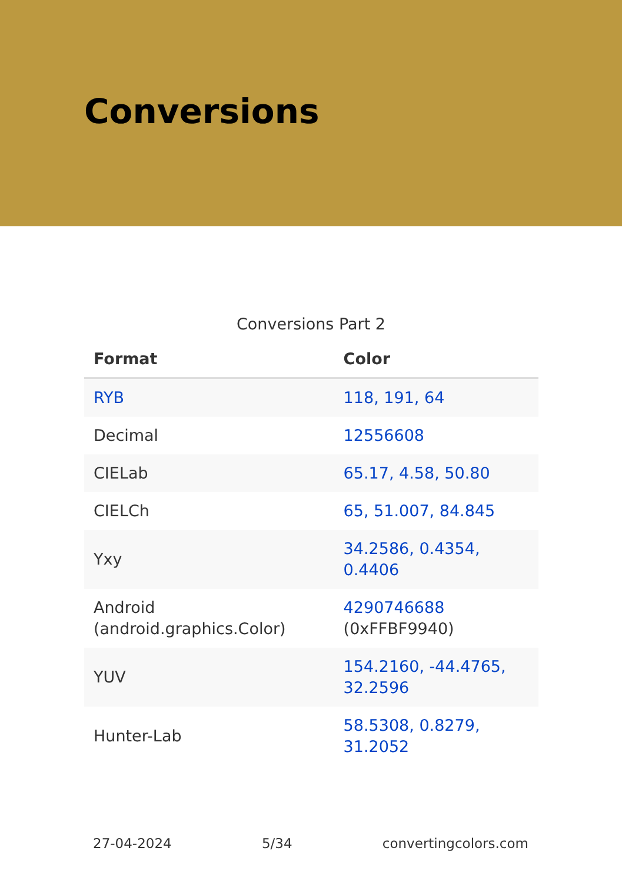Conversions
Conversions Part 2
| Format | Color |
| --- | --- |
| RYB | 118, 191, 64 |
| Decimal | 12556608 |
| CIELab | 65.17, 4.58, 50.80 |
| CIELCh | 65, 51.007, 84.845 |
| Yxy | 34.2586, 0.4354, 0.4406 |
| Android (android.graphics.Color) | 4290746688 (0xFFBF9940) |
| YUV | 154.2160, -44.4765, 32.2596 |
| Hunter-Lab | 58.5308, 0.8279, 31.2052 |
27-04-2024 5/34 convertingcolors.com